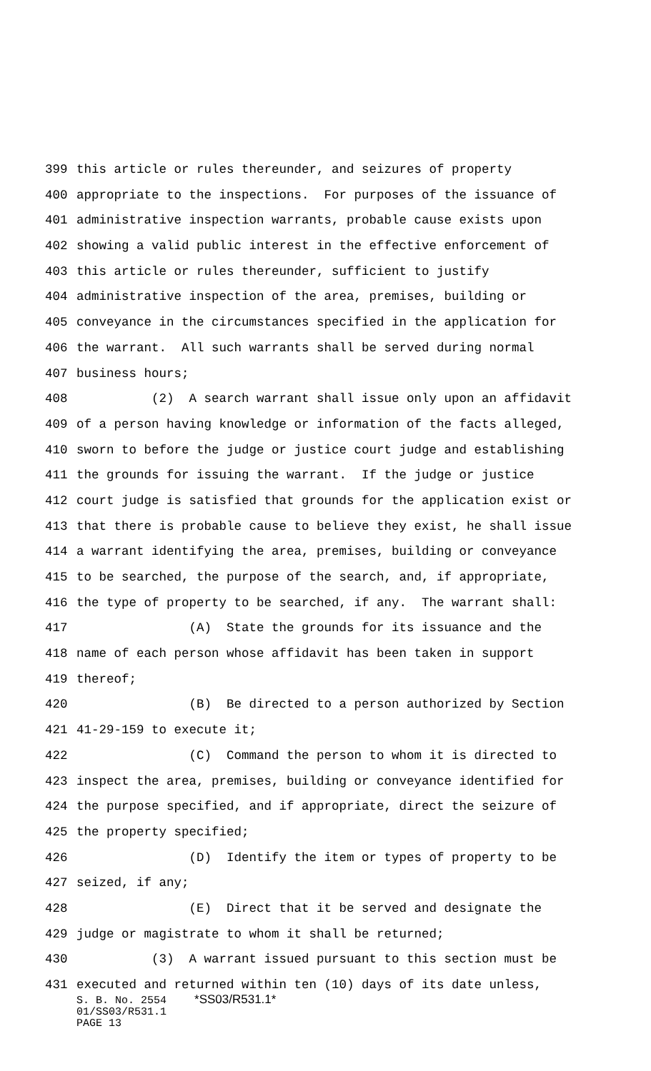399 this article or rules thereunder, and seizures of property
400 appropriate to the inspections. For purposes of the issuance of
401 administrative inspection warrants, probable cause exists upon
402 showing a valid public interest in the effective enforcement of
403 this article or rules thereunder, sufficient to justify
404 administrative inspection of the area, premises, building or
405 conveyance in the circumstances specified in the application for
406 the warrant. All such warrants shall be served during normal
407 business hours;
408 (2) A search warrant shall issue only upon an affidavit
409 of a person having knowledge or information of the facts alleged,
410 sworn to before the judge or justice court judge and establishing
411 the grounds for issuing the warrant. If the judge or justice
412 court judge is satisfied that grounds for the application exist or
413 that there is probable cause to believe they exist, he shall issue
414 a warrant identifying the area, premises, building or conveyance
415 to be searched, the purpose of the search, and, if appropriate,
416 the type of property to be searched, if any. The warrant shall:
417 (A) State the grounds for its issuance and the
418 name of each person whose affidavit has been taken in support
419 thereof;
420 (B) Be directed to a person authorized by Section
421 41-29-159 to execute it;
422 (C) Command the person to whom it is directed to
423 inspect the area, premises, building or conveyance identified for
424 the purpose specified, and if appropriate, direct the seizure of
425 the property specified;
426 (D) Identify the item or types of property to be
427 seized, if any;
428 (E) Direct that it be served and designate the
429 judge or magistrate to whom it shall be returned;
430 (3) A warrant issued pursuant to this section must be
431 executed and returned within ten (10) days of its date unless,
S. B. No. 2554 *SS03/R531.1*
01/SS03/R531.1
PAGE 13